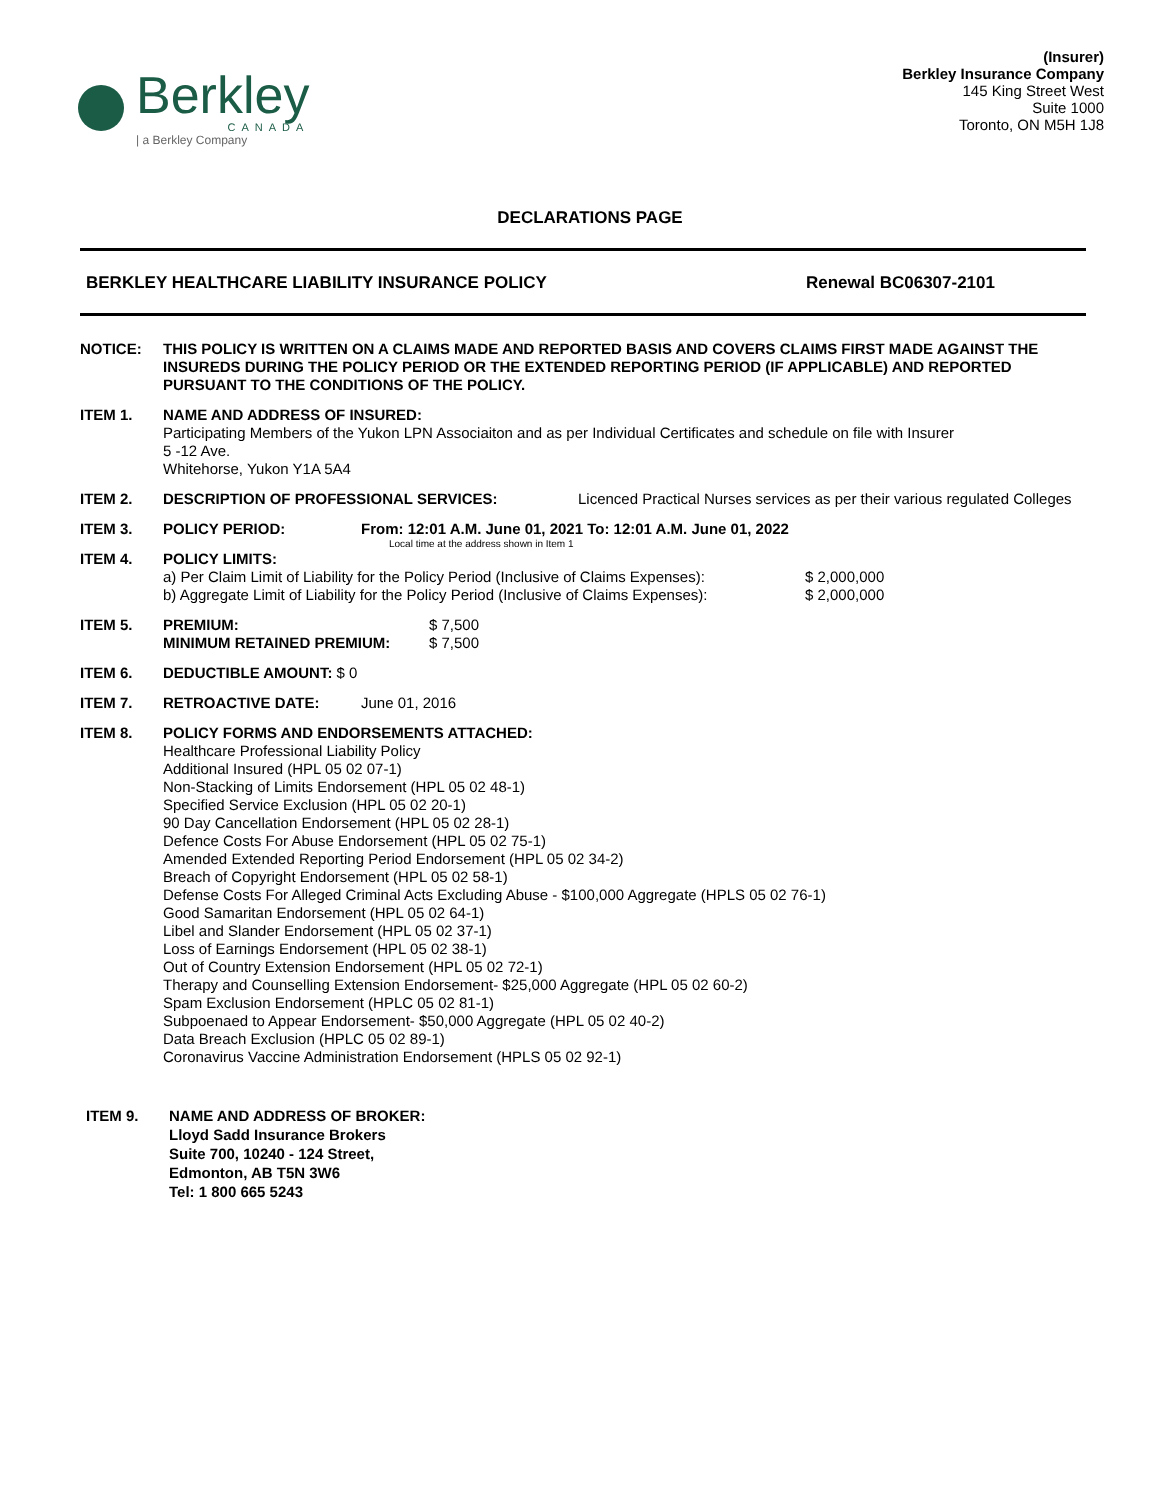Berkley
CANADA
| a Berkley Company
(Insurer)
Berkley Insurance Company
145 King Street West
Suite 1000
Toronto, ON M5H 1J8
DECLARATIONS PAGE
BERKLEY HEALTHCARE LIABILITY INSURANCE POLICY Renewal BC06307-2101
NOTICE: THIS POLICY IS WRITTEN ON A CLAIMS MADE AND REPORTED BASIS AND COVERS CLAIMS FIRST MADE AGAINST THE INSUREDS DURING THE POLICY PERIOD OR THE EXTENDED REPORTING PERIOD (IF APPLICABLE) AND REPORTED PURSUANT TO THE CONDITIONS OF THE POLICY.
ITEM 1. NAME AND ADDRESS OF INSURED:
Participating Members of the Yukon LPN Associaiton and as per Individual Certificates and schedule on file with Insurer
5 -12 Ave.
Whitehorse, Yukon Y1A 5A4
ITEM 2. DESCRIPTION OF PROFESSIONAL SERVICES: Licenced Practical Nurses services as per their various regulated Colleges
ITEM 3. POLICY PERIOD: From: 12:01 A.M. June 01, 2021 To: 12:01 A.M. June 01, 2022
Local time at the address shown in Item 1
ITEM 4. POLICY LIMITS:
a) Per Claim Limit of Liability for the Policy Period (Inclusive of Claims Expenses): $ 2,000,000
b) Aggregate Limit of Liability for the Policy Period (Inclusive of Claims Expenses): $ 2,000,000
ITEM 5. PREMIUM: $ 7,500
MINIMUM RETAINED PREMIUM: $ 7,500
ITEM 6. DEDUCTIBLE AMOUNT: $ 0
ITEM 7. RETROACTIVE DATE: June 01, 2016
ITEM 8. POLICY FORMS AND ENDORSEMENTS ATTACHED:
Healthcare Professional Liability Policy
Additional Insured (HPL 05 02 07-1)
Non-Stacking of Limits Endorsement (HPL 05 02 48-1)
Specified Service Exclusion (HPL 05 02 20-1)
90 Day Cancellation Endorsement (HPL 05 02 28-1)
Defence Costs For Abuse Endorsement (HPL 05 02 75-1)
Amended Extended Reporting Period Endorsement (HPL 05 02 34-2)
Breach of Copyright Endorsement (HPL 05 02 58-1)
Defense Costs For Alleged Criminal Acts Excluding Abuse - $100,000 Aggregate (HPLS 05 02 76-1)
Good Samaritan Endorsement (HPL 05 02 64-1)
Libel and Slander Endorsement (HPL 05 02 37-1)
Loss of Earnings Endorsement (HPL 05 02 38-1)
Out of Country Extension Endorsement (HPL 05 02 72-1)
Therapy and Counselling Extension Endorsement- $25,000 Aggregate (HPL 05 02 60-2)
Spam Exclusion Endorsement (HPLC 05 02 81-1)
Subpoenaed to Appear Endorsement- $50,000 Aggregate (HPL 05 02 40-2)
Data Breach Exclusion (HPLC 05 02 89-1)
Coronavirus Vaccine Administration Endorsement (HPLS 05 02 92-1)
ITEM 9. NAME AND ADDRESS OF BROKER:
Lloyd Sadd Insurance Brokers
Suite 700, 10240 - 124 Street,
Edmonton, AB T5N 3W6
Tel: 1 800 665 5243